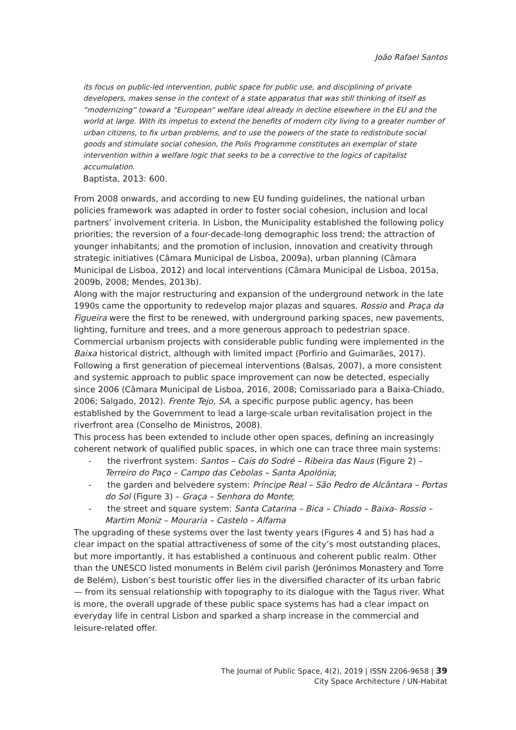João Rafael Santos
its focus on public-led intervention, public space for public use, and disciplining of private developers, makes sense in the context of a state apparatus that was still thinking of itself as “modernizing” toward a “European” welfare ideal already in decline elsewhere in the EU and the world at large. With its impetus to extend the benefits of modern city living to a greater number of urban citizens, to fix urban problems, and to use the powers of the state to redistribute social goods and stimulate social cohesion, the Polis Programme constitutes an exemplar of state intervention within a welfare logic that seeks to be a corrective to the logics of capitalist accumulation.
Baptista, 2013: 600.
From 2008 onwards, and according to new EU funding guidelines, the national urban policies framework was adapted in order to foster social cohesion, inclusion and local partners’ involvement criteria. In Lisbon, the Municipality established the following policy priorities; the reversion of a four-decade-long demographic loss trend; the attraction of younger inhabitants; and the promotion of inclusion, innovation and creativity through strategic initiatives (Câmara Municipal de Lisboa, 2009a), urban planning (Câmara Municipal de Lisboa, 2012) and local interventions (Câmara Municipal de Lisboa, 2015a, 2009b, 2008; Mendes, 2013b).
Along with the major restructuring and expansion of the underground network in the late 1990s came the opportunity to redevelop major plazas and squares. Rossio and Praça da Figueira were the first to be renewed, with underground parking spaces, new pavements, lighting, furniture and trees, and a more generous approach to pedestrian space. Commercial urbanism projects with considerable public funding were implemented in the Baixa historical district, although with limited impact (Porfírio and Guimarães, 2017). Following a first generation of piecemeal interventions (Balsas, 2007), a more consistent and systemic approach to public space improvement can now be detected, especially since 2006 (Câmara Municipal de Lisboa, 2016, 2008; Comissariado para a Baixa-Chiado, 2006; Salgado, 2012). Frente Tejo, SA, a specific purpose public agency, has been established by the Government to lead a large-scale urban revitalisation project in the riverfront area (Conselho de Ministros, 2008).
This process has been extended to include other open spaces, defining an increasingly coherent network of qualified public spaces, in which one can trace three main systems:
- the riverfront system: Santos – Cais do Sodré – Ribeira das Naus (Figure 2) – Terreiro do Paço – Campo das Cebolas – Santa Apolónia;
- the garden and belvedere system: Príncipe Real – São Pedro de Alcântara – Portas do Sol (Figure 3) – Graça – Senhora do Monte;
- the street and square system: Santa Catarina – Bica – Chiado – Baixa- Rossio – Martim Moniz – Mouraria – Castelo – Alfama
The upgrading of these systems over the last twenty years (Figures 4 and 5) has had a clear impact on the spatial attractiveness of some of the city’s most outstanding places, but more importantly, it has established a continuous and coherent public realm. Other than the UNESCO listed monuments in Belém civil parish (Jerónimos Monastery and Torre de Belém), Lisbon’s best touristic offer lies in the diversified character of its urban fabric — from its sensual relationship with topography to its dialogue with the Tagus river. What is more, the overall upgrade of these public space systems has had a clear impact on everyday life in central Lisbon and sparked a sharp increase in the commercial and leisure-related offer.
The Journal of Public Space, 4(2), 2019 | ISSN 2206-9658 | 39
City Space Architecture / UN-Habitat